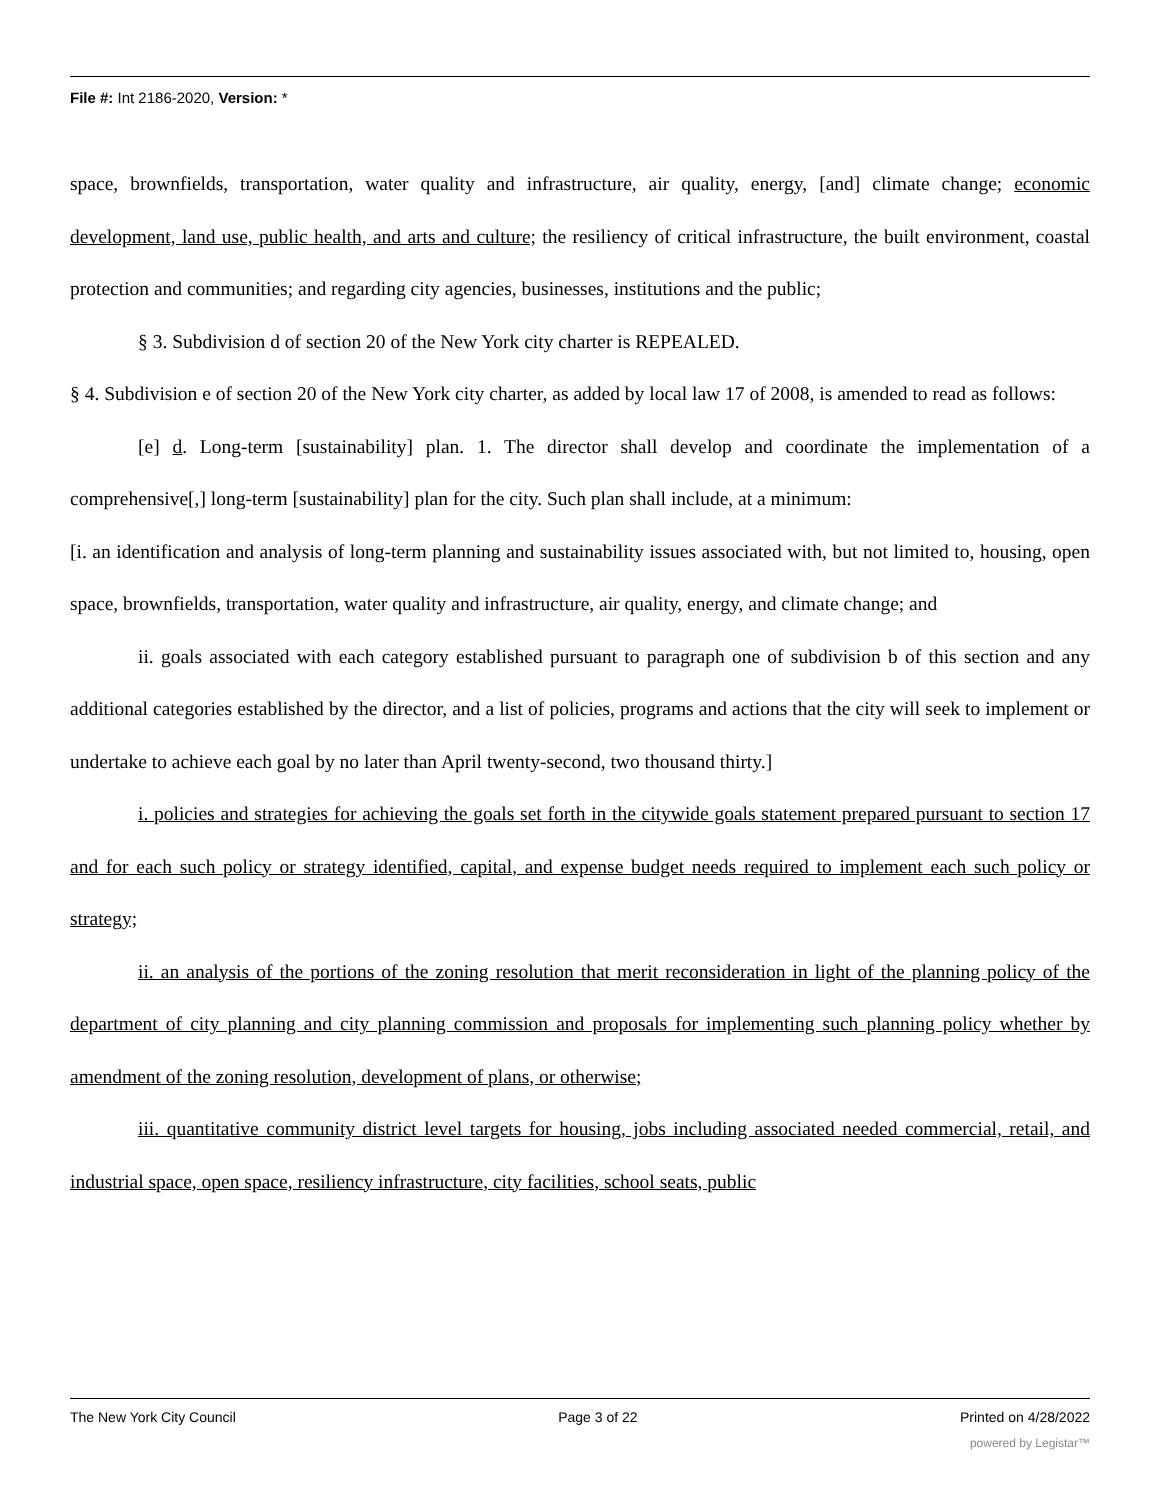File #: Int 2186-2020, Version: *
space, brownfields, transportation, water quality and infrastructure, air quality, energy, [and] climate change; economic development, land use, public health, and arts and culture; the resiliency of critical infrastructure, the built environment, coastal protection and communities; and regarding city agencies, businesses, institutions and the public;
§ 3. Subdivision d of section 20 of the New York city charter is REPEALED.
§ 4. Subdivision e of section 20 of the New York city charter, as added by local law 17 of 2008, is amended to read as follows:
[e] d. Long-term [sustainability] plan. 1. The director shall develop and coordinate the implementation of a comprehensive[,] long-term [sustainability] plan for the city. Such plan shall include, at a minimum:
[i. an identification and analysis of long-term planning and sustainability issues associated with, but not limited to, housing, open space, brownfields, transportation, water quality and infrastructure, air quality, energy, and climate change; and
ii. goals associated with each category established pursuant to paragraph one of subdivision b of this section and any additional categories established by the director, and a list of policies, programs and actions that the city will seek to implement or undertake to achieve each goal by no later than April twenty-second, two thousand thirty.]
i. policies and strategies for achieving the goals set forth in the citywide goals statement prepared pursuant to section 17 and for each such policy or strategy identified, capital, and expense budget needs required to implement each such policy or strategy;
ii. an analysis of the portions of the zoning resolution that merit reconsideration in light of the planning policy of the department of city planning and city planning commission and proposals for implementing such planning policy whether by amendment of the zoning resolution, development of plans, or otherwise;
iii. quantitative community district level targets for housing, jobs including associated needed commercial, retail, and industrial space, open space, resiliency infrastructure, city facilities, school seats, public
The New York City Council Page 3 of 22 Printed on 4/28/2022
powered by Legistar™